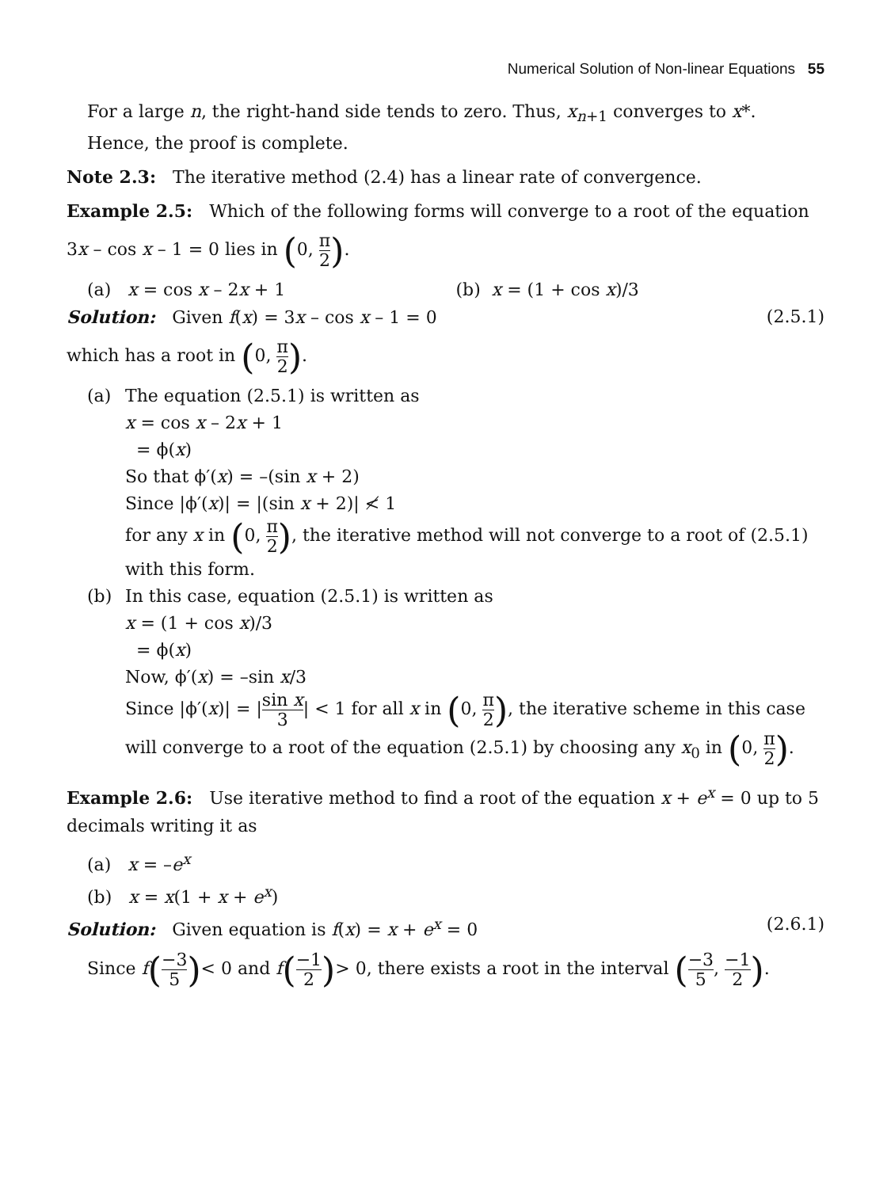Numerical Solution of Non-linear Equations 55
For a large n, the right-hand side tends to zero. Thus, x<sub>n+1</sub> converges to x*.
Hence, the proof is complete.
Note 2.3: The iterative method (2.4) has a linear rate of convergence.
Example 2.5: Which of the following forms will converge to a root of the equation
3x – cos x – 1 = 0 lies in (0, π 2).
(a) x = cos x – 2x + 1 (b) x = (1 + cos x)/3
Solution: Given f(x) = 3x – cos x – 1 = 0 (2.5.1)
which has a root in (0, π 2).
(a) The equation (2.5.1) is written as
x = cos x – 2x + 1
= ϕ(x)
So that ϕ′(x) = –(sin x + 2)
Since |ϕ′(x)| = |(sin x + 2)| ≮ 1
for any x in (0, π 2), the iterative method will not converge to a root of (2.5.1) with this form.
(b) In this case, equation (2.5.1) is written as
x = (1 + cos x)/3
= ϕ(x)
Now, ϕ′(x) = –sin x/3
Since |ϕ′(x)| = |sin x 3| < 1 for all x in (0, π 2), the iterative scheme in this case will converge to a root of the equation (2.5.1) by choosing any x<sub>0</sub> in (0, π 2).
Example 2.6: Use iterative method to find a root of the equation x + e<sup>x</sup> = 0 up to 5 decimals writing it as
(a) x = –e<sup>x</sup>
(b) x = x(1 + x + e<sup>x</sup>)
Solution: Given equation is f(x) = x + e<sup>x</sup> = 0 (2.6.1)
Since f(−3 5)< 0 and f(−1 2)> 0, there exists a root in the interval (−3 5, −1 2).